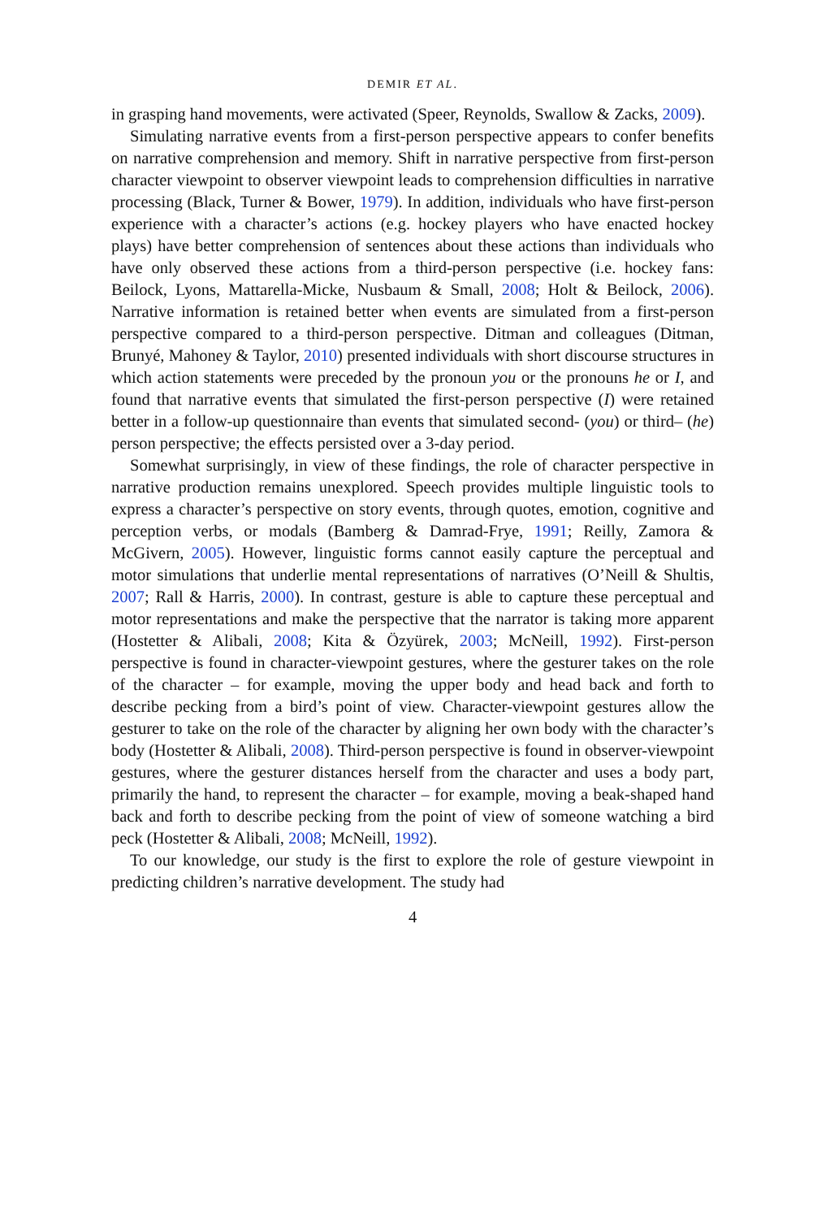DEMIR ET AL.
in grasping hand movements, were activated (Speer, Reynolds, Swallow & Zacks, 2009).
Simulating narrative events from a first-person perspective appears to confer benefits on narrative comprehension and memory. Shift in narrative perspective from first-person character viewpoint to observer viewpoint leads to comprehension difficulties in narrative processing (Black, Turner & Bower, 1979). In addition, individuals who have first-person experience with a character’s actions (e.g. hockey players who have enacted hockey plays) have better comprehension of sentences about these actions than individuals who have only observed these actions from a third-person perspective (i.e. hockey fans: Beilock, Lyons, Mattarella-Micke, Nusbaum & Small, 2008; Holt & Beilock, 2006). Narrative information is retained better when events are simulated from a first-person perspective compared to a third-person perspective. Ditman and colleagues (Ditman, Brunyé, Mahoney & Taylor, 2010) presented individuals with short discourse structures in which action statements were preceded by the pronoun you or the pronouns he or I, and found that narrative events that simulated the first-person perspective (I) were retained better in a follow-up questionnaire than events that simulated second- (you) or third– (he) person perspective; the effects persisted over a 3-day period.
Somewhat surprisingly, in view of these findings, the role of character perspective in narrative production remains unexplored. Speech provides multiple linguistic tools to express a character’s perspective on story events, through quotes, emotion, cognitive and perception verbs, or modals (Bamberg & Damrad-Frye, 1991; Reilly, Zamora & McGivern, 2005). However, linguistic forms cannot easily capture the perceptual and motor simulations that underlie mental representations of narratives (O’Neill & Shultis, 2007; Rall & Harris, 2000). In contrast, gesture is able to capture these perceptual and motor representations and make the perspective that the narrator is taking more apparent (Hostetter & Alibali, 2008; Kita & Özyürek, 2003; McNeill, 1992). First-person perspective is found in character-viewpoint gestures, where the gesturer takes on the role of the character – for example, moving the upper body and head back and forth to describe pecking from a bird’s point of view. Character-viewpoint gestures allow the gesturer to take on the role of the character by aligning her own body with the character’s body (Hostetter & Alibali, 2008). Third-person perspective is found in observer-viewpoint gestures, where the gesturer distances herself from the character and uses a body part, primarily the hand, to represent the character – for example, moving a beak-shaped hand back and forth to describe pecking from the point of view of someone watching a bird peck (Hostetter & Alibali, 2008; McNeill, 1992).
To our knowledge, our study is the first to explore the role of gesture viewpoint in predicting children’s narrative development. The study had
4